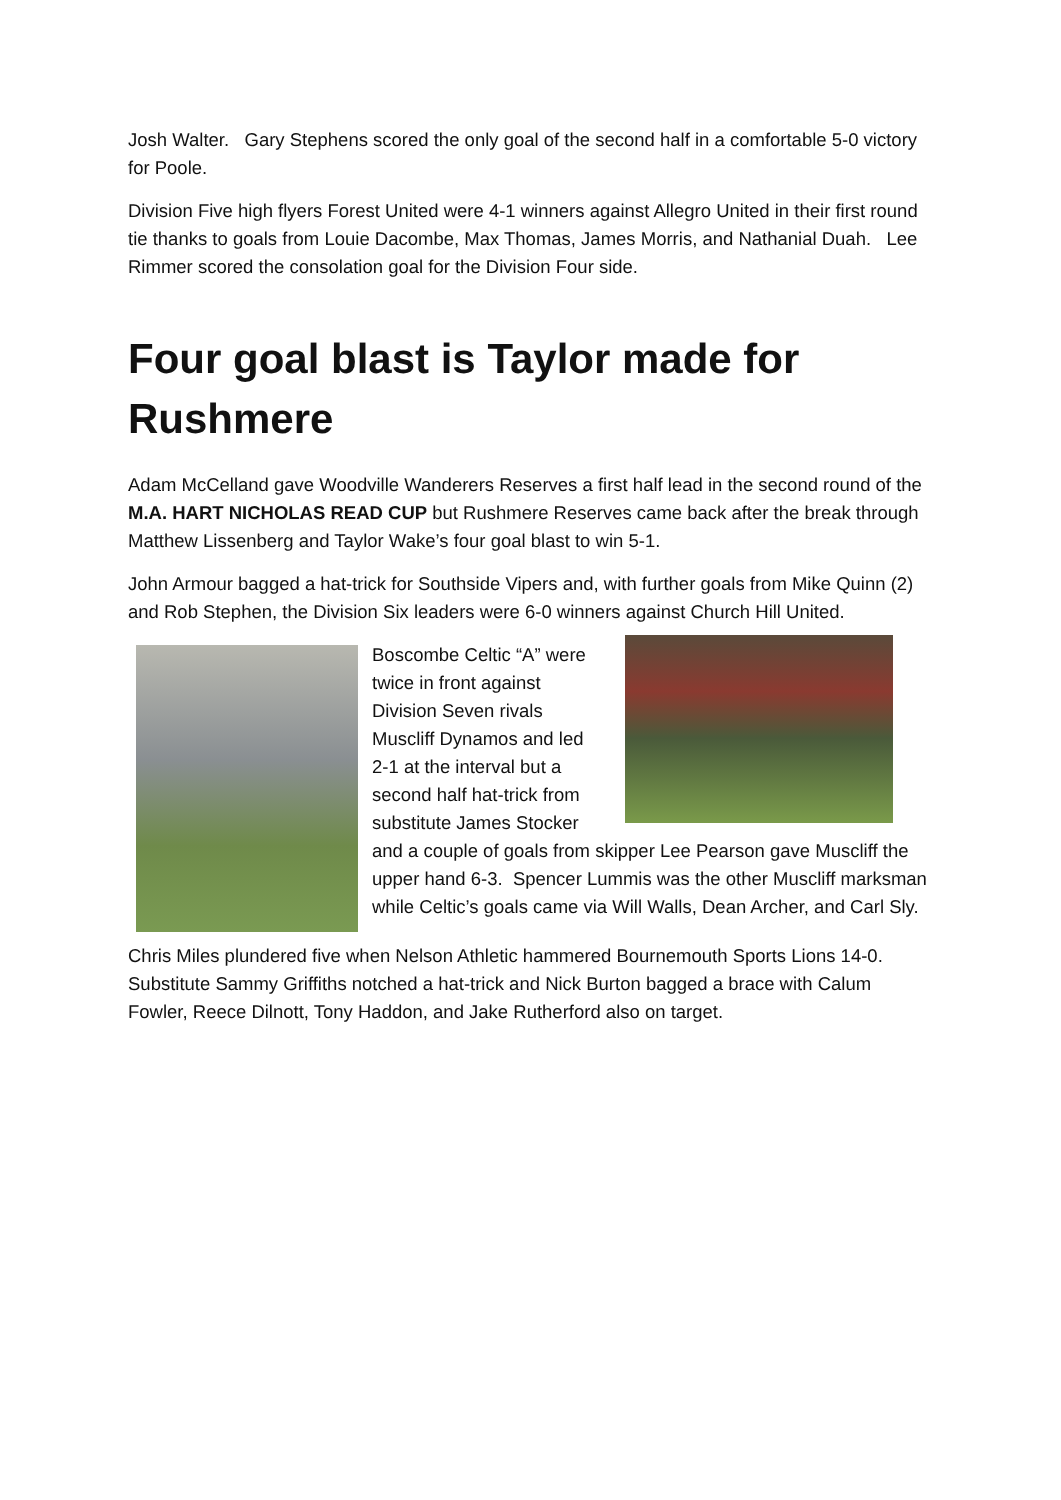Josh Walter. Gary Stephens scored the only goal of the second half in a comfortable 5-0 victory for Poole.
Division Five high flyers Forest United were 4-1 winners against Allegro United in their first round tie thanks to goals from Louie Dacombe, Max Thomas, James Morris, and Nathanial Duah. Lee Rimmer scored the consolation goal for the Division Four side.
Four goal blast is Taylor made for Rushmere
Adam McCelland gave Woodville Wanderers Reserves a first half lead in the second round of the M.A. HART NICHOLAS READ CUP but Rushmere Reserves came back after the break through Matthew Lissenberg and Taylor Wake’s four goal blast to win 5-1.
John Armour bagged a hat-trick for Southside Vipers and, with further goals from Mike Quinn (2) and Rob Stephen, the Division Six leaders were 6-0 winners against Church Hill United.
Boscombe Celtic “A” were twice in front against Division Seven rivals Muscliff Dynamos and led 2-1 at the interval but a second half hat-trick from substitute James Stocker and a couple of goals from skipper Lee Pearson gave Muscliff the upper hand 6-3. Spencer Lummis was the other Muscliff marksman while Celtic’s goals came via Will Walls, Dean Archer, and Carl Sly.
Chris Miles plundered five when Nelson Athletic hammered Bournemouth Sports Lions 14-0. Substitute Sammy Griffiths notched a hat-trick and Nick Burton bagged a brace with Calum Fowler, Reece Dilnott, Tony Haddon, and Jake Rutherford also on target.